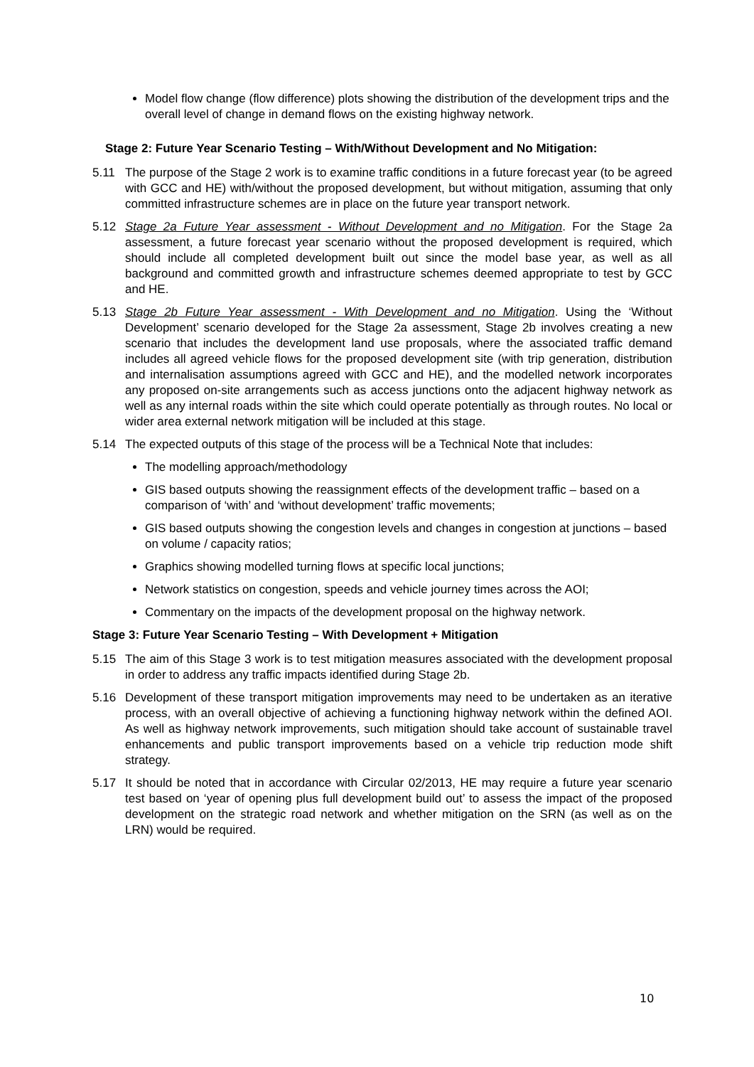Model flow change (flow difference) plots showing the distribution of the development trips and the overall level of change in demand flows on the existing highway network.
Stage 2: Future Year Scenario Testing – With/Without Development and No Mitigation:
5.11 The purpose of the Stage 2 work is to examine traffic conditions in a future forecast year (to be agreed with GCC and HE) with/without the proposed development, but without mitigation, assuming that only committed infrastructure schemes are in place on the future year transport network.
5.12 Stage 2a Future Year assessment - Without Development and no Mitigation. For the Stage 2a assessment, a future forecast year scenario without the proposed development is required, which should include all completed development built out since the model base year, as well as all background and committed growth and infrastructure schemes deemed appropriate to test by GCC and HE.
5.13 Stage 2b Future Year assessment - With Development and no Mitigation. Using the ‘Without Development’ scenario developed for the Stage 2a assessment, Stage 2b involves creating a new scenario that includes the development land use proposals, where the associated traffic demand includes all agreed vehicle flows for the proposed development site (with trip generation, distribution and internalisation assumptions agreed with GCC and HE), and the modelled network incorporates any proposed on-site arrangements such as access junctions onto the adjacent highway network as well as any internal roads within the site which could operate potentially as through routes. No local or wider area external network mitigation will be included at this stage.
5.14 The expected outputs of this stage of the process will be a Technical Note that includes:
The modelling approach/methodology
GIS based outputs showing the reassignment effects of the development traffic – based on a comparison of ‘with’ and ‘without development’ traffic movements;
GIS based outputs showing the congestion levels and changes in congestion at junctions – based on volume / capacity ratios;
Graphics showing modelled turning flows at specific local junctions;
Network statistics on congestion, speeds and vehicle journey times across the AOI;
Commentary on the impacts of the development proposal on the highway network.
Stage 3: Future Year Scenario Testing – With Development + Mitigation
5.15 The aim of this Stage 3 work is to test mitigation measures associated with the development proposal in order to address any traffic impacts identified during Stage 2b.
5.16 Development of these transport mitigation improvements may need to be undertaken as an iterative process, with an overall objective of achieving a functioning highway network within the defined AOI. As well as highway network improvements, such mitigation should take account of sustainable travel enhancements and public transport improvements based on a vehicle trip reduction mode shift strategy.
5.17 It should be noted that in accordance with Circular 02/2013, HE may require a future year scenario test based on ‘year of opening plus full development build out’ to assess the impact of the proposed development on the strategic road network and whether mitigation on the SRN (as well as on the LRN) would be required.
10